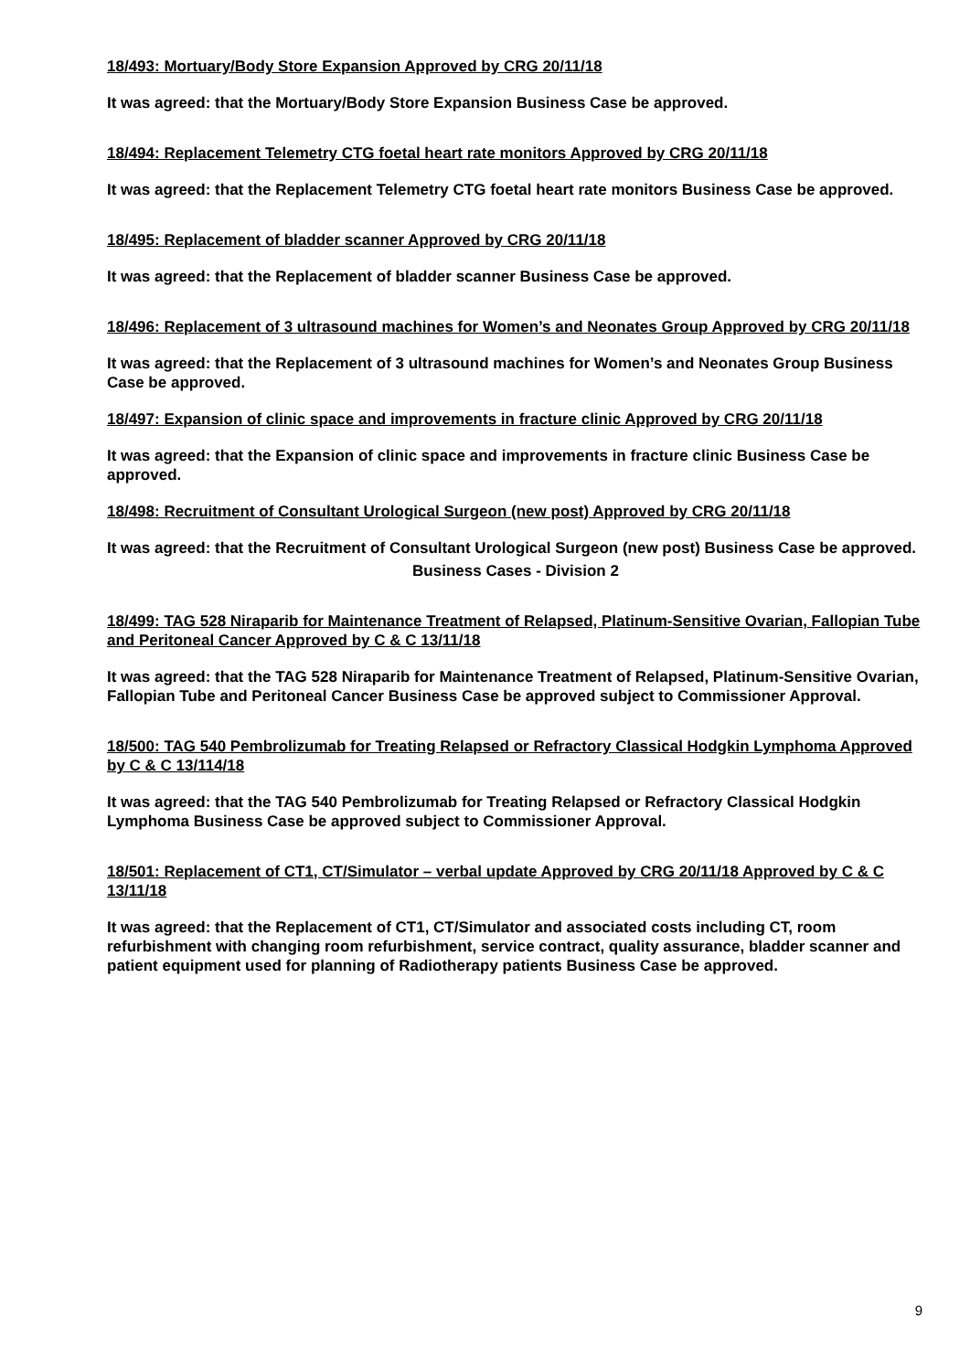18/493: Mortuary/Body Store Expansion Approved by CRG 20/11/18
It was agreed: that the Mortuary/Body Store Expansion Business Case be approved.
18/494: Replacement Telemetry CTG foetal heart rate monitors Approved by CRG 20/11/18
It was agreed: that the Replacement Telemetry CTG foetal heart rate monitors Business Case be approved.
18/495: Replacement of bladder scanner Approved by CRG 20/11/18
It was agreed: that the Replacement of bladder scanner Business Case be approved.
18/496: Replacement of 3 ultrasound machines for Women’s and Neonates Group Approved by CRG 20/11/18
It was agreed: that the Replacement of 3 ultrasound machines for Women’s and Neonates Group Business Case be approved.
18/497: Expansion of clinic space and improvements in fracture clinic Approved by CRG 20/11/18
It was agreed: that the Expansion of clinic space and improvements in fracture clinic Business Case be approved.
18/498: Recruitment of Consultant Urological Surgeon (new post) Approved by CRG 20/11/18
It was agreed: that the Recruitment of Consultant Urological Surgeon (new post) Business Case be approved.
Business Cases - Division 2
18/499: TAG 528 Niraparib for Maintenance Treatment of Relapsed, Platinum-Sensitive Ovarian, Fallopian Tube and Peritoneal Cancer Approved by C & C 13/11/18
It was agreed: that the TAG 528 Niraparib for Maintenance Treatment of Relapsed, Platinum-Sensitive Ovarian, Fallopian Tube and Peritoneal Cancer Business Case be approved subject to Commissioner Approval.
18/500: TAG 540 Pembrolizumab for Treating Relapsed or Refractory Classical Hodgkin Lymphoma Approved by C & C 13/114/18
It was agreed: that the TAG 540 Pembrolizumab for Treating Relapsed or Refractory Classical Hodgkin Lymphoma Business Case be approved subject to Commissioner Approval.
18/501: Replacement of CT1, CT/Simulator – verbal update Approved by CRG 20/11/18 Approved by C & C 13/11/18
It was agreed: that the Replacement of CT1, CT/Simulator and associated costs including CT, room refurbishment with changing room refurbishment, service contract, quality assurance, bladder scanner and patient equipment used for planning of Radiotherapy patients Business Case be approved.
9